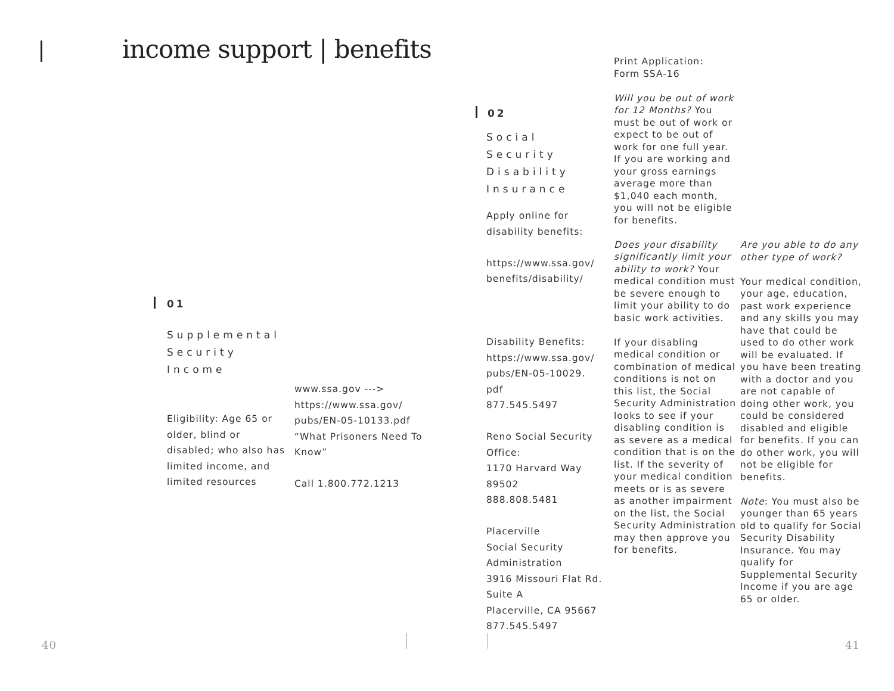income support | benefits
01
Supplemental
Security
Income
Eligibility: Age 65 or older, blind or disabled; who also has limited income, and limited resources
www.ssa.gov --->
https://www.ssa.gov/
pubs/EN-05-10133.pdf
“What Prisoners Need To Know”
Call 1.800.772.1213
40
02
Social
Security
Disability
Insurance
Apply online for disability benefits:
https://www.ssa.gov/ benefits/disability/
Disability Benefits: https://www.ssa.gov/ pubs/EN-05-10029. pdf
877.545.5497
Reno Social Security Office:
1170 Harvard Way
89502
888.808.5481
Placerville
Social Security Administration
3916 Missouri Flat Rd. Suite A
Placerville, CA 95667
877.545.5497
Print Application:
Form SSA-16
Will you be out of work for 12 Months? You must be out of work or expect to be out of work for one full year. If you are working and your gross earnings average more than $1,040 each month, you will not be eligible for benefits.
Does your disability significantly limit your ability to work? Your medical condition must be severe enough to limit your ability to do basic work activities.
If your disabling medical condition or combination of medical conditions is not on this list, the Social Security Administration looks to see if your disabling condition is as severe as a medical condition that is on the list. If the severity of your medical condition meets or is as severe as another impairment on the list, the Social Security Administration may then approve you for benefits.
Are you able to do any other type of work?
Your medical condition, your age, education, past work experience and any skills you may have that could be used to do other work will be evaluated. If you have been treating with a doctor and you are not capable of doing other work, you could be considered disabled and eligible for benefits. If you can do other work, you will not be eligible for benefits.
Note: You must also be younger than 65 years old to qualify for Social Security Disability Insurance. You may qualify for Supplemental Security Income if you are age 65 or older.
41